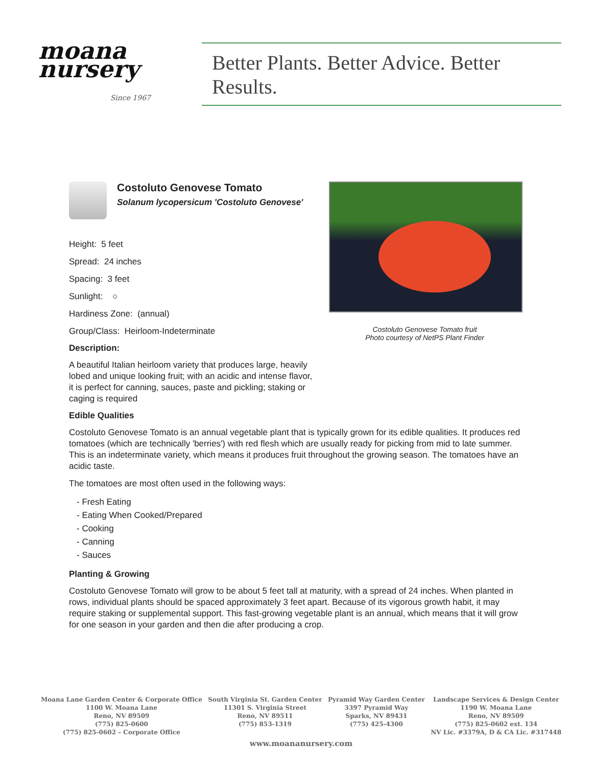moana nursery
Since 1967
Better Plants. Better Advice. Better Results.
Costoluto Genovese Tomato
Solanum lycopersicum 'Costoluto Genovese'
Height: 5 feet
Spread: 24 inches
Spacing: 3 feet
Sunlight: ○
Hardiness Zone: (annual)
Group/Class: Heirloom-Indeterminate
Description:
A beautiful Italian heirloom variety that produces large, heavily lobed and unique looking fruit; with an acidic and intense flavor, it is perfect for canning, sauces, paste and pickling; staking or caging is required
Costoluto Genovese Tomato fruit
Photo courtesy of NetPS Plant Finder
Edible Qualities
Costoluto Genovese Tomato is an annual vegetable plant that is typically grown for its edible qualities. It produces red tomatoes (which are technically 'berries') with red flesh which are usually ready for picking from mid to late summer. This is an indeterminate variety, which means it produces fruit throughout the growing season. The tomatoes have an acidic taste.
The tomatoes are most often used in the following ways:
- Fresh Eating
- Eating When Cooked/Prepared
- Cooking
- Canning
- Sauces
Planting & Growing
Costoluto Genovese Tomato will grow to be about 5 feet tall at maturity, with a spread of 24 inches. When planted in rows, individual plants should be spaced approximately 3 feet apart. Because of its vigorous growth habit, it may require staking or supplemental support. This fast-growing vegetable plant is an annual, which means that it will grow for one season in your garden and then die after producing a crop.
Moana Lane Garden Center & Corporate Office
1100 W. Moana Lane
Reno, NV 89509
(775) 825-0600
(775) 825-0602 – Corporate Office
South Virginia St. Garden Center
11301 S. Virginia Street
Reno, NV 89511
(775) 853-1319
Pyramid Way Garden Center
3397 Pyramid Way
Sparks, NV 89431
(775) 425-4300
Landscape Services & Design Center
1190 W. Moana Lane
Reno, NV 89509
(775) 825-0602 ext. 134
NV Lic. #3379A, D & CA Lic. #317448
www.moananursery.com